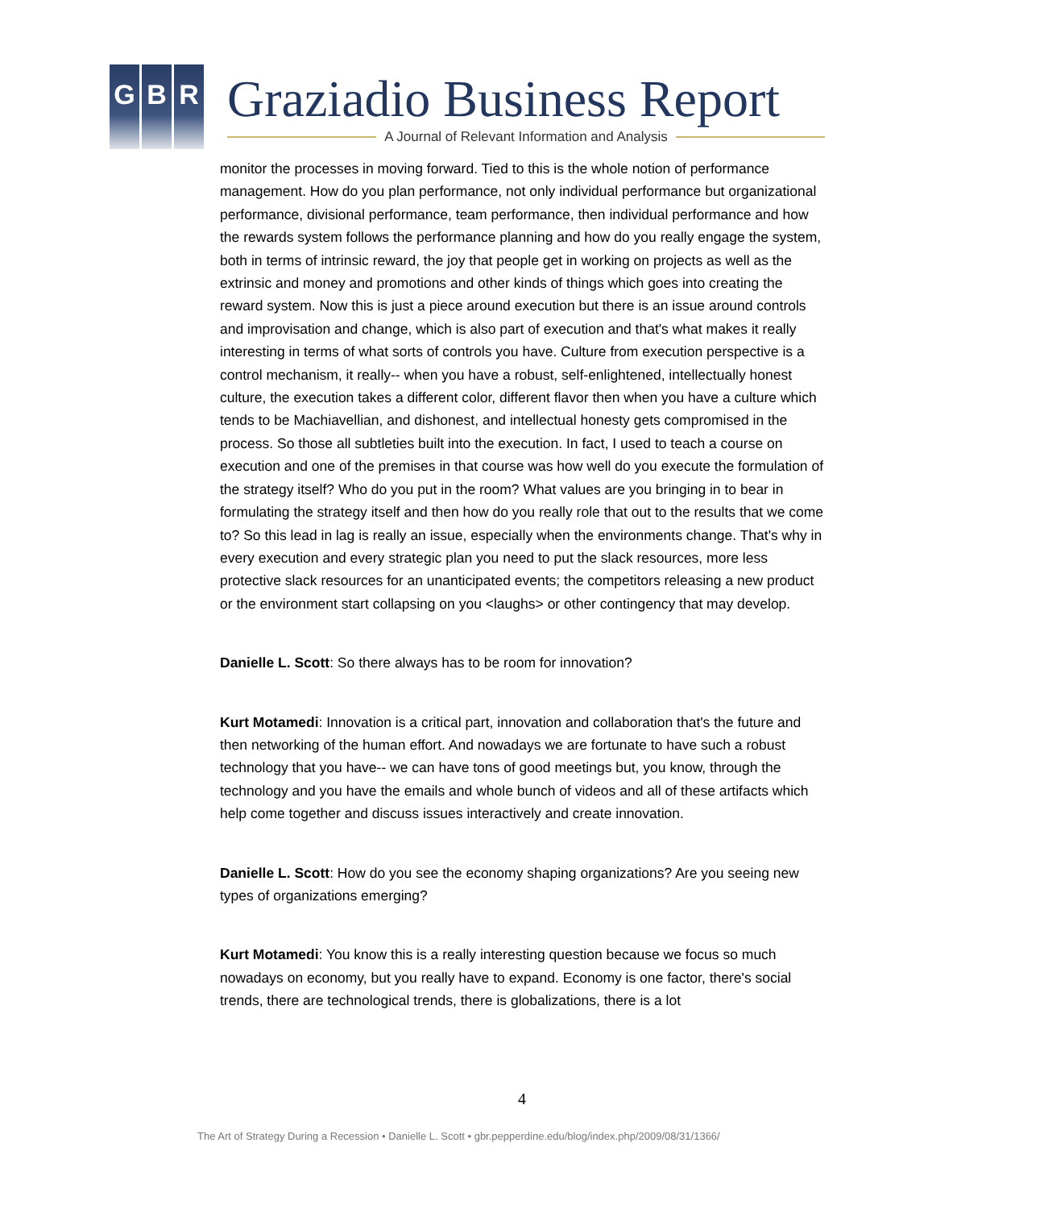G B R Graziadio Business Report
A Journal of Relevant Information and Analysis
monitor the processes in moving forward. Tied to this is the whole notion of performance management. How do you plan performance, not only individual performance but organizational performance, divisional performance, team performance, then individual performance and how the rewards system follows the performance planning and how do you really engage the system, both in terms of intrinsic reward, the joy that people get in working on projects as well as the extrinsic and money and promotions and other kinds of things which goes into creating the reward system. Now this is just a piece around execution but there is an issue around controls and improvisation and change, which is also part of execution and that's what makes it really interesting in terms of what sorts of controls you have. Culture from execution perspective is a control mechanism, it really-- when you have a robust, self-enlightened, intellectually honest culture, the execution takes a different color, different flavor then when you have a culture which tends to be Machiavellian, and dishonest, and intellectual honesty gets compromised in the process. So those all subtleties built into the execution. In fact, I used to teach a course on execution and one of the premises in that course was how well do you execute the formulation of the strategy itself? Who do you put in the room? What values are you bringing in to bear in formulating the strategy itself and then how do you really role that out to the results that we come to? So this lead in lag is really an issue, especially when the environments change. That's why in every execution and every strategic plan you need to put the slack resources, more less protective slack resources for an unanticipated events; the competitors releasing a new product or the environment start collapsing on you <laughs> or other contingency that may develop.
Danielle L. Scott: So there always has to be room for innovation?
Kurt Motamedi: Innovation is a critical part, innovation and collaboration that's the future and then networking of the human effort. And nowadays we are fortunate to have such a robust technology that you have-- we can have tons of good meetings but, you know, through the technology and you have the emails and whole bunch of videos and all of these artifacts which help come together and discuss issues interactively and create innovation.
Danielle L. Scott: How do you see the economy shaping organizations? Are you seeing new types of organizations emerging?
Kurt Motamedi: You know this is a really interesting question because we focus so much nowadays on economy, but you really have to expand. Economy is one factor, there's social trends, there are technological trends, there is globalizations, there is a lot
4
The Art of Strategy During a Recession • Danielle L. Scott • gbr.pepperdine.edu/blog/index.php/2009/08/31/1366/